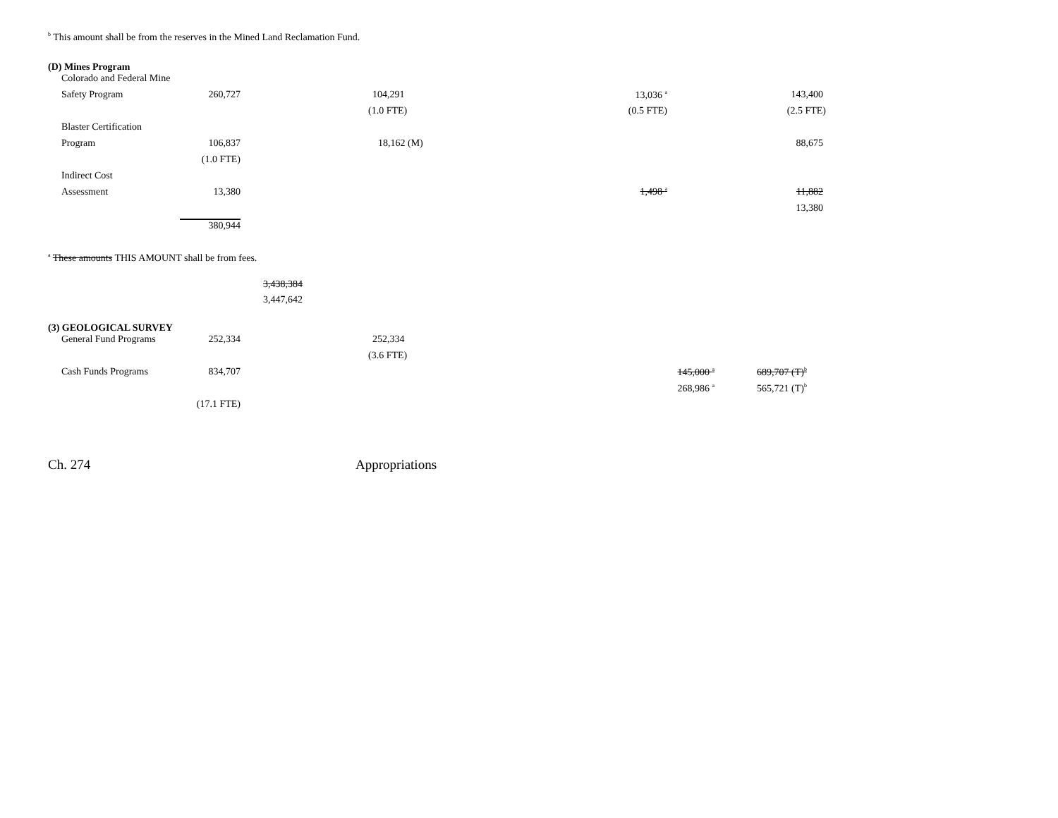<sup>b</sup> This amount shall be from the reserves in the Mined Land Reclamation Fund.
(D) Mines Program
| Colorado and Federal Mine | | | | | |
| Safety Program | 260,727 | | 104,291 | 13,036 <sup>a</sup> | 143,400 |
| | | | (1.0 FTE) | (0.5 FTE) | (2.5 FTE) |
| Blaster Certification | | | | | |
| Program | 106,837 | | 18,162 (M) | | 88,675 |
| | (1.0 FTE) | | | | |
| Indirect Cost | | | | | |
| Assessment | 13,380 | | | 1,498 <sup>a</sup> | 11,882 |
| | | | | | 13,380 |
| | 380,944 | | | | |
<sup>a</sup> These amounts THIS AMOUNT shall be from fees.
3,438,384
3,447,642
(3) GEOLOGICAL SURVEY
| General Fund Programs | 252,334 | | 252,334 | | |
| | | | (3.6 FTE) | | |
| Cash Funds Programs | 834,707 | | | 145,000 <sup>a</sup> | 689,707 (T)<sup>b</sup> |
| | | | | 268,986 <sup>a</sup> | 565,721 (T)<sup>b</sup> |
| | (17.1 FTE) | | | | |
Ch. 274 Appropriations